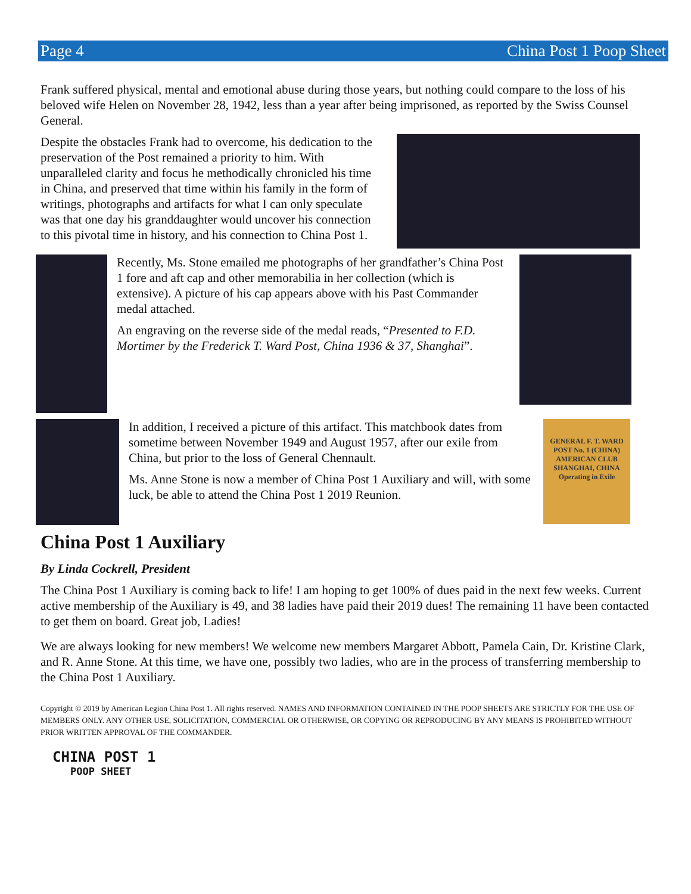Page 4 China Post 1 Poop Sheet
Frank suffered physical, mental and emotional abuse during those years, but nothing could compare to the loss of his beloved wife Helen on November 28, 1942, less than a year after being imprisoned, as reported by the Swiss Counsel General.
Despite the obstacles Frank had to overcome, his dedication to the preservation of the Post remained a priority to him. With unparalleled clarity and focus he methodically chronicled his time in China, and preserved that time within his family in the form of writings, photographs and artifacts for what I can only speculate was that one day his granddaughter would uncover his connection to this pivotal time in history, and his connection to China Post 1.
Recently, Ms. Stone emailed me photographs of her grandfather’s China Post 1 fore and aft cap and other memorabilia in her collection (which is extensive). A picture of his cap appears above with his Past Commander medal attached.
An engraving on the reverse side of the medal reads, “Presented to F.D. Mortimer by the Frederick T. Ward Post, China 1936 & 37, Shanghai”.
In addition, I received a picture of this artifact. This matchbook dates from sometime between November 1949 and August 1957, after our exile from China, but prior to the loss of General Chennault.
Ms. Anne Stone is now a member of China Post 1 Auxiliary and will, with some luck, be able to attend the China Post 1 2019 Reunion.
GENERAL F. T. WARD POST No. 1 (CHINA) AMERICAN CLUB SHANGHAI, CHINA Operating in Exile
China Post 1 Auxiliary
By Linda Cockrell, President
The China Post 1 Auxiliary is coming back to life! I am hoping to get 100% of dues paid in the next few weeks. Current active membership of the Auxiliary is 49, and 38 ladies have paid their 2019 dues! The remaining 11 have been contacted to get them on board. Great job, Ladies!
We are always looking for new members! We welcome new members Margaret Abbott, Pamela Cain, Dr. Kristine Clark, and R. Anne Stone. At this time, we have one, possibly two ladies, who are in the process of transferring membership to the China Post 1 Auxiliary.
Copyright © 2019 by American Legion China Post 1. All rights reserved. NAMES AND INFORMATION CONTAINED IN THE POOP SHEETS ARE STRICTLY FOR THE USE OF MEMBERS ONLY. ANY OTHER USE, SOLICITATION, COMMERCIAL OR OTHERWISE, OR COPYING OR REPRODUCING BY ANY MEANS IS PROHIBITED WITHOUT PRIOR WRITTEN APPROVAL OF THE COMMANDER.
CHINA POST 1
POOP SHEET